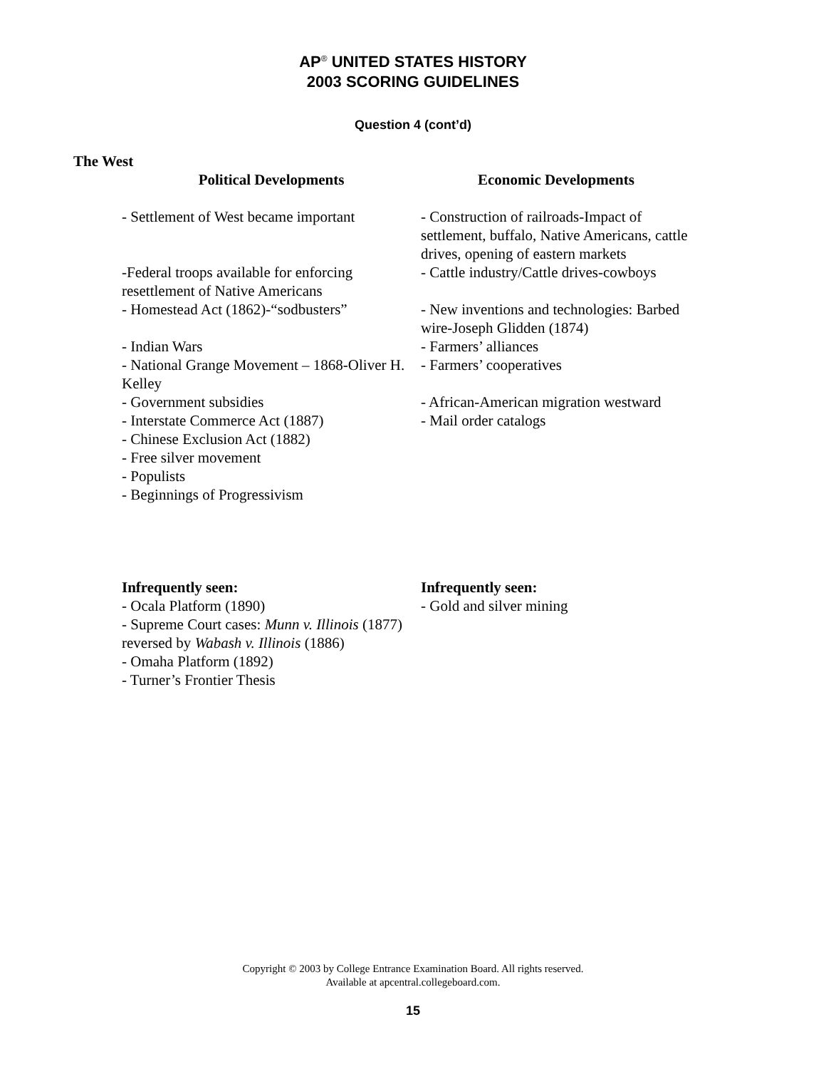AP<sup>®</sup> UNITED STATES HISTORY
2003 SCORING GUIDELINES
Question 4 (cont’d)
The West
Political Developments
- Settlement of West became important
-Federal troops available for enforcing resettlement of Native Americans
- Homestead Act (1862)-“sodbusters”
- Indian Wars
- National Grange Movement – 1868-Oliver H. Kelley
- Government subsidies
- Interstate Commerce Act (1887)
- Chinese Exclusion Act (1882)
- Free silver movement
- Populists
- Beginnings of Progressivism
Infrequently seen:
- Ocala Platform (1890)
- Supreme Court cases: Munn v. Illinois (1877) reversed by Wabash v. Illinois (1886)
- Omaha Platform (1892)
- Turner’s Frontier Thesis
Economic Developments
- Construction of railroads-Impact of settlement, buffalo, Native Americans, cattle drives, opening of eastern markets
- Cattle industry/Cattle drives-cowboys
- New inventions and technologies: Barbed wire-Joseph Glidden (1874)
- Farmers’ alliances
- Farmers’ cooperatives
- African-American migration westward
- Mail order catalogs
Infrequently seen:
- Gold and silver mining
Copyright © 2003 by College Entrance Examination Board. All rights reserved.
Available at apcentral.collegeboard.com.
15